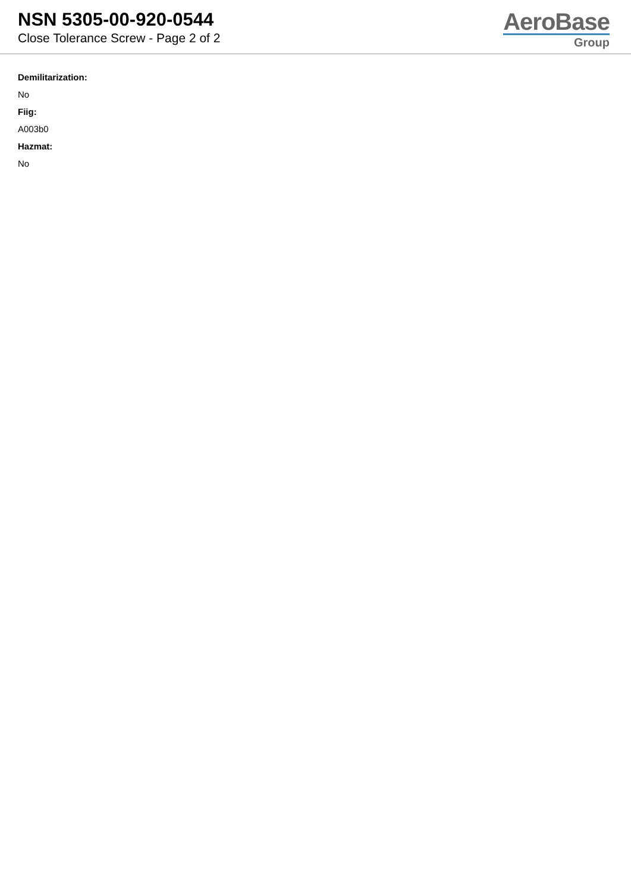NSN 5305-00-920-0544
Close Tolerance Screw - Page 2 of 2
AeroBase
Group
Demilitarization:
No
Fiig:
A003b0
Hazmat:
No